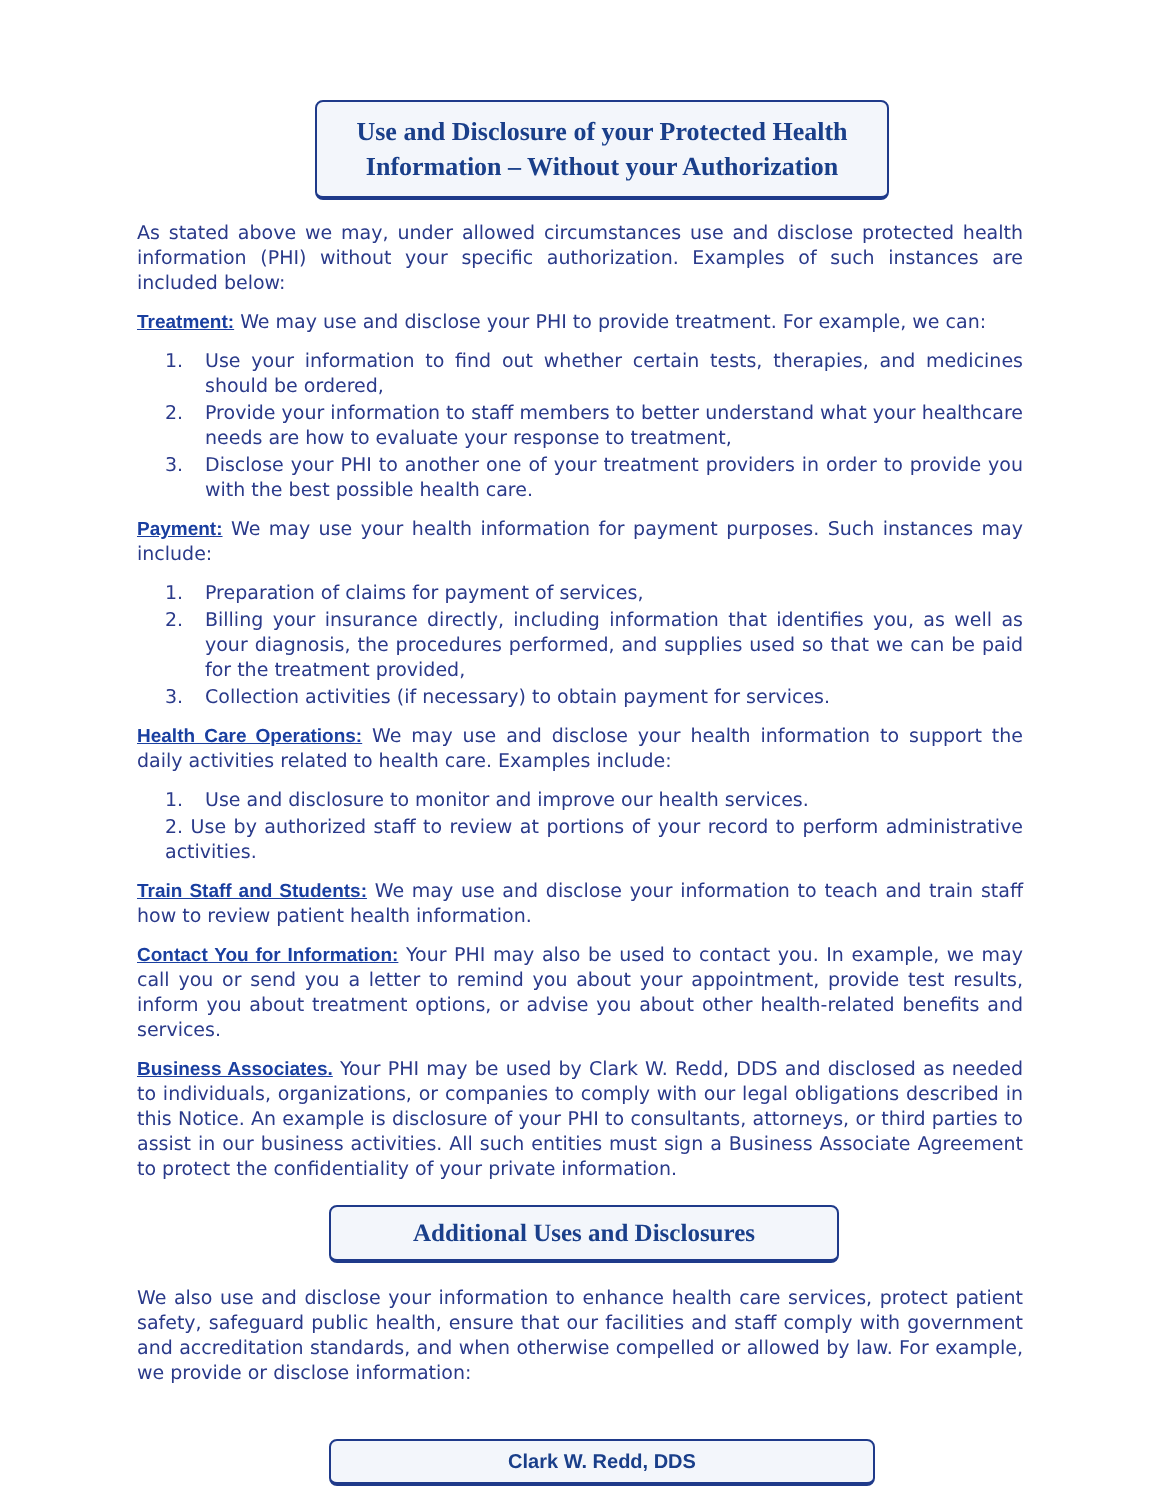Use and Disclosure of your Protected Health
Information – Without your Authorization
As stated above we may, under allowed circumstances use and disclose protected health information (PHI) without your specific authorization. Examples of such instances are included below:
Treatment: We may use and disclose your PHI to provide treatment. For example, we can:
1. Use your information to find out whether certain tests, therapies, and medicines should be ordered,
2. Provide your information to staff members to better understand what your healthcare needs are how to evaluate your response to treatment,
3. Disclose your PHI to another one of your treatment providers in order to provide you with the best possible health care.
Payment: We may use your health information for payment purposes. Such instances may include:
1. Preparation of claims for payment of services,
2. Billing your insurance directly, including information that identifies you, as well as your diagnosis, the procedures performed, and supplies used so that we can be paid for the treatment provided,
3. Collection activities (if necessary) to obtain payment for services.
Health Care Operations: We may use and disclose your health information to support the daily activities related to health care. Examples include:
1. Use and disclosure to monitor and improve our health services.
2. Use by authorized staff to review at portions of your record to perform administrative activities.
Train Staff and Students: We may use and disclose your information to teach and train staff how to review patient health information.
Contact You for Information: Your PHI may also be used to contact you. In example, we may call you or send you a letter to remind you about your appointment, provide test results, inform you about treatment options, or advise you about other health-related benefits and services.
Business Associates. Your PHI may be used by Clark W. Redd, DDS and disclosed as needed to individuals, organizations, or companies to comply with our legal obligations described in this Notice. An example is disclosure of your PHI to consultants, attorneys, or third parties to assist in our business activities. All such entities must sign a Business Associate Agreement to protect the confidentiality of your private information.
Additional Uses and Disclosures
We also use and disclose your information to enhance health care services, protect patient safety, safeguard public health, ensure that our facilities and staff comply with government and accreditation standards, and when otherwise compelled or allowed by law. For example, we provide or disclose information:
Clark W. Redd, DDS